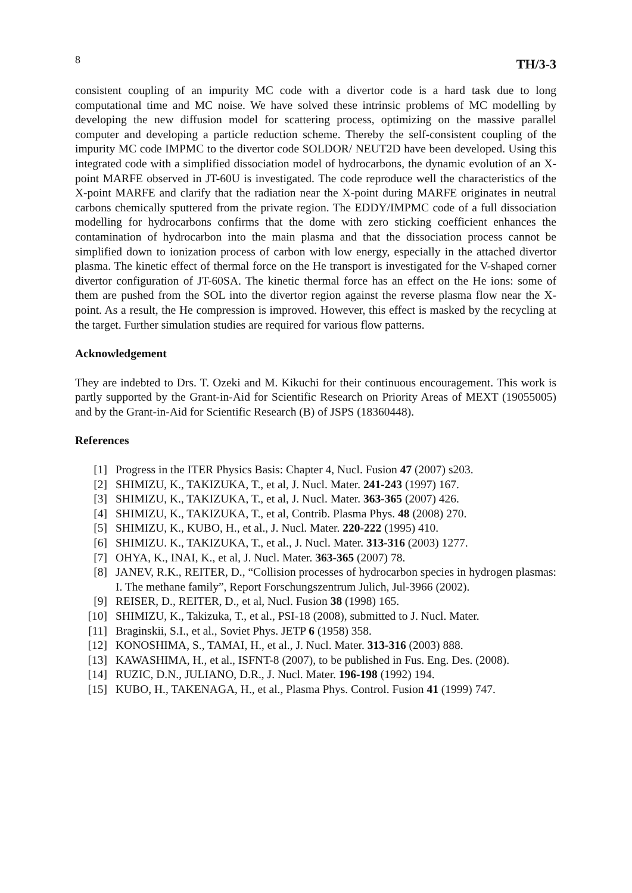8 TH/3-3
consistent coupling of an impurity MC code with a divertor code is a hard task due to long computational time and MC noise. We have solved these intrinsic problems of MC modelling by developing the new diffusion model for scattering process, optimizing on the massive parallel computer and developing a particle reduction scheme. Thereby the self-consistent coupling of the impurity MC code IMPMC to the divertor code SOLDOR/ NEUT2D have been developed. Using this integrated code with a simplified dissociation model of hydrocarbons, the dynamic evolution of an X-point MARFE observed in JT-60U is investigated. The code reproduce well the characteristics of the X-point MARFE and clarify that the radiation near the X-point during MARFE originates in neutral carbons chemically sputtered from the private region. The EDDY/IMPMC code of a full dissociation modelling for hydrocarbons confirms that the dome with zero sticking coefficient enhances the contamination of hydrocarbon into the main plasma and that the dissociation process cannot be simplified down to ionization process of carbon with low energy, especially in the attached divertor plasma. The kinetic effect of thermal force on the He transport is investigated for the V-shaped corner divertor configuration of JT-60SA. The kinetic thermal force has an effect on the He ions: some of them are pushed from the SOL into the divertor region against the reverse plasma flow near the X-point. As a result, the He compression is improved. However, this effect is masked by the recycling at the target. Further simulation studies are required for various flow patterns.
Acknowledgement
They are indebted to Drs. T. Ozeki and M. Kikuchi for their continuous encouragement. This work is partly supported by the Grant-in-Aid for Scientific Research on Priority Areas of MEXT (19055005) and by the Grant-in-Aid for Scientific Research (B) of JSPS (18360448).
References
| [1] | Progress in the ITER Physics Basis: Chapter 4, Nucl. Fusion 47 (2007) s203. |
| [2] | SHIMIZU, K., TAKIZUKA, T., et al, J. Nucl. Mater. 241-243 (1997) 167. |
| [3] | SHIMIZU, K., TAKIZUKA, T., et al, J. Nucl. Mater. 363-365 (2007) 426. |
| [4] | SHIMIZU, K., TAKIZUKA, T., et al, Contrib. Plasma Phys. 48 (2008) 270. |
| [5] | SHIMIZU, K., KUBO, H., et al., J. Nucl. Mater. 220-222 (1995) 410. |
| [6] | SHIMIZU. K., TAKIZUKA, T., et al., J. Nucl. Mater. 313-316 (2003) 1277. |
| [7] | OHYA, K., INAI, K., et al, J. Nucl. Mater. 363-365 (2007) 78. |
| [8] | JANEV, R.K., REITER, D., “Collision processes of hydrocarbon species in hydrogen plasmas: I. The methane family”, Report Forschungszentrum Julich, Jul-3966 (2002). |
| [9] | REISER, D., REITER, D., et al, Nucl. Fusion 38 (1998) 165. |
| [10] | SHIMIZU, K., Takizuka, T., et al., PSI-18 (2008), submitted to J. Nucl. Mater. |
| [11] | Braginskii, S.I., et al., Soviet Phys. JETP 6 (1958) 358. |
| [12] | KONOSHIMA, S., TAMAI, H., et al., J. Nucl. Mater. 313-316 (2003) 888. |
| [13] | KAWASHIMA, H., et al., ISFNT-8 (2007), to be published in Fus. Eng. Des. (2008). |
| [14] | RUZIC, D.N., JULIANO, D.R., J. Nucl. Mater. 196-198 (1992) 194. |
| [15] | KUBO, H., TAKENAGA, H., et al., Plasma Phys. Control. Fusion 41 (1999) 747. |